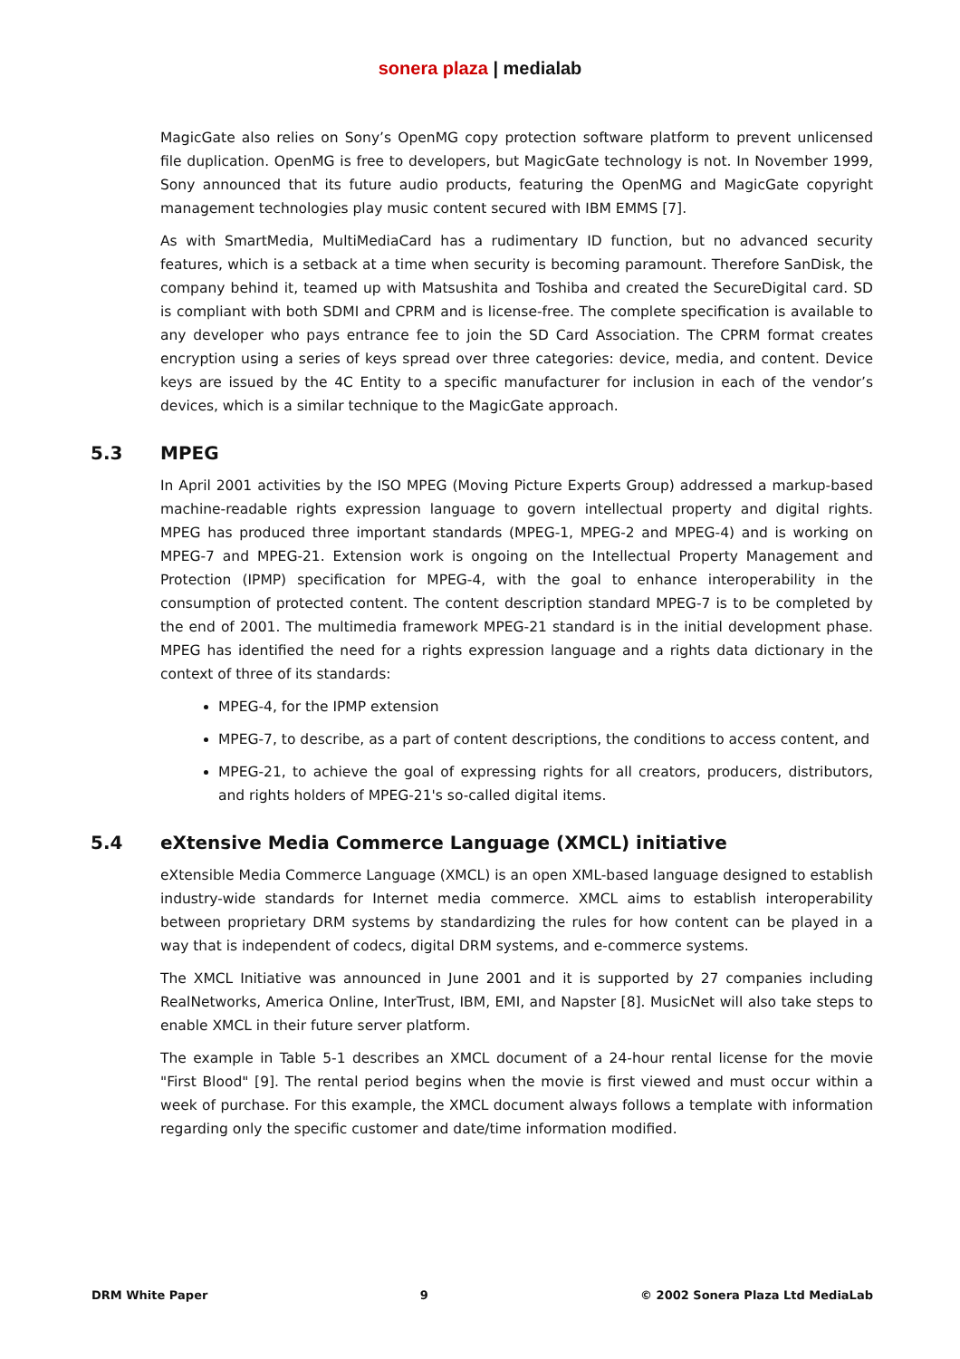sonera plaza | medialab
MagicGate also relies on Sony’s OpenMG copy protection software platform to prevent unlicensed file duplication. OpenMG is free to developers, but MagicGate technology is not. In November 1999, Sony announced that its future audio products, featuring the OpenMG and MagicGate copyright management technologies play music content secured with IBM EMMS [7].
As with SmartMedia, MultiMediaCard has a rudimentary ID function, but no advanced security features, which is a setback at a time when security is becoming paramount. Therefore SanDisk, the company behind it, teamed up with Matsushita and Toshiba and created the SecureDigital card. SD is compliant with both SDMI and CPRM and is license-free. The complete specification is available to any developer who pays entrance fee to join the SD Card Association. The CPRM format creates encryption using a series of keys spread over three categories: device, media, and content. Device keys are issued by the 4C Entity to a specific manufacturer for inclusion in each of the vendor’s devices, which is a similar technique to the MagicGate approach.
5.3 MPEG
In April 2001 activities by the ISO MPEG (Moving Picture Experts Group) addressed a markup-based machine-readable rights expression language to govern intellectual property and digital rights. MPEG has produced three important standards (MPEG-1, MPEG-2 and MPEG-4) and is working on MPEG-7 and MPEG-21. Extension work is ongoing on the Intellectual Property Management and Protection (IPMP) specification for MPEG-4, with the goal to enhance interoperability in the consumption of protected content. The content description standard MPEG-7 is to be completed by the end of 2001. The multimedia framework MPEG-21 standard is in the initial development phase. MPEG has identified the need for a rights expression language and a rights data dictionary in the context of three of its standards:
MPEG-4, for the IPMP extension
MPEG-7, to describe, as a part of content descriptions, the conditions to access content, and
MPEG-21, to achieve the goal of expressing rights for all creators, producers, distributors, and rights holders of MPEG-21's so-called digital items.
5.4 eXtensive Media Commerce Language (XMCL) initiative
eXtensible Media Commerce Language (XMCL) is an open XML-based language designed to establish industry-wide standards for Internet media commerce. XMCL aims to establish interoperability between proprietary DRM systems by standardizing the rules for how content can be played in a way that is independent of codecs, digital DRM systems, and e-commerce systems.
The XMCL Initiative was announced in June 2001 and it is supported by 27 companies including RealNetworks, America Online, InterTrust, IBM, EMI, and Napster [8]. MusicNet will also take steps to enable XMCL in their future server platform.
The example in Table 5-1 describes an XMCL document of a 24-hour rental license for the movie "First Blood" [9]. The rental period begins when the movie is first viewed and must occur within a week of purchase. For this example, the XMCL document always follows a template with information regarding only the specific customer and date/time information modified.
DRM White Paper 9 © 2002 Sonera Plaza Ltd MediaLab